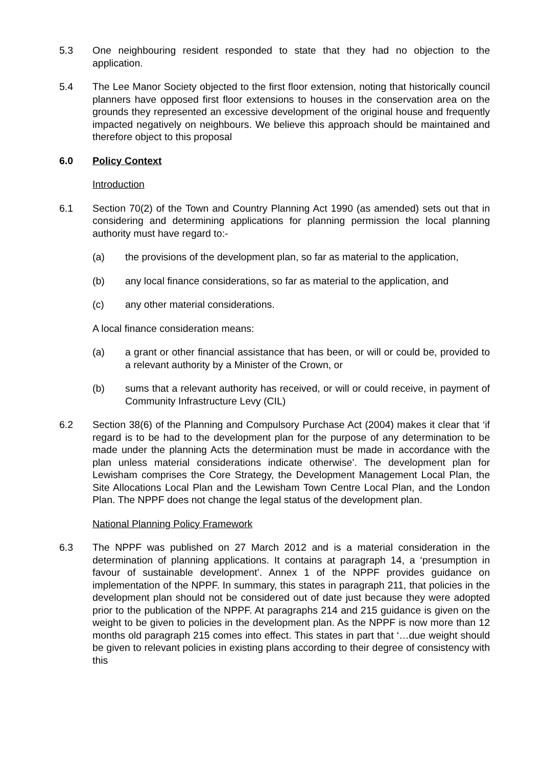5.3 One neighbouring resident responded to state that they had no objection to the application.
5.4 The Lee Manor Society objected to the first floor extension, noting that historically council planners have opposed first floor extensions to houses in the conservation area on the grounds they represented an excessive development of the original house and frequently impacted negatively on neighbours. We believe this approach should be maintained and therefore object to this proposal
6.0 Policy Context
Introduction
6.1 Section 70(2) of the Town and Country Planning Act 1990 (as amended) sets out that in considering and determining applications for planning permission the local planning authority must have regard to:-
(a) the provisions of the development plan, so far as material to the application,
(b) any local finance considerations, so far as material to the application, and
(c) any other material considerations.
A local finance consideration means:
(a) a grant or other financial assistance that has been, or will or could be, provided to a relevant authority by a Minister of the Crown, or
(b) sums that a relevant authority has received, or will or could receive, in payment of Community Infrastructure Levy (CIL)
6.2 Section 38(6) of the Planning and Compulsory Purchase Act (2004) makes it clear that ‘if regard is to be had to the development plan for the purpose of any determination to be made under the planning Acts the determination must be made in accordance with the plan unless material considerations indicate otherwise’. The development plan for Lewisham comprises the Core Strategy, the Development Management Local Plan, the Site Allocations Local Plan and the Lewisham Town Centre Local Plan, and the London Plan. The NPPF does not change the legal status of the development plan.
National Planning Policy Framework
6.3 The NPPF was published on 27 March 2012 and is a material consideration in the determination of planning applications. It contains at paragraph 14, a ‘presumption in favour of sustainable development’. Annex 1 of the NPPF provides guidance on implementation of the NPPF. In summary, this states in paragraph 211, that policies in the development plan should not be considered out of date just because they were adopted prior to the publication of the NPPF. At paragraphs 214 and 215 guidance is given on the weight to be given to policies in the development plan. As the NPPF is now more than 12 months old paragraph 215 comes into effect. This states in part that ‘…due weight should be given to relevant policies in existing plans according to their degree of consistency with this